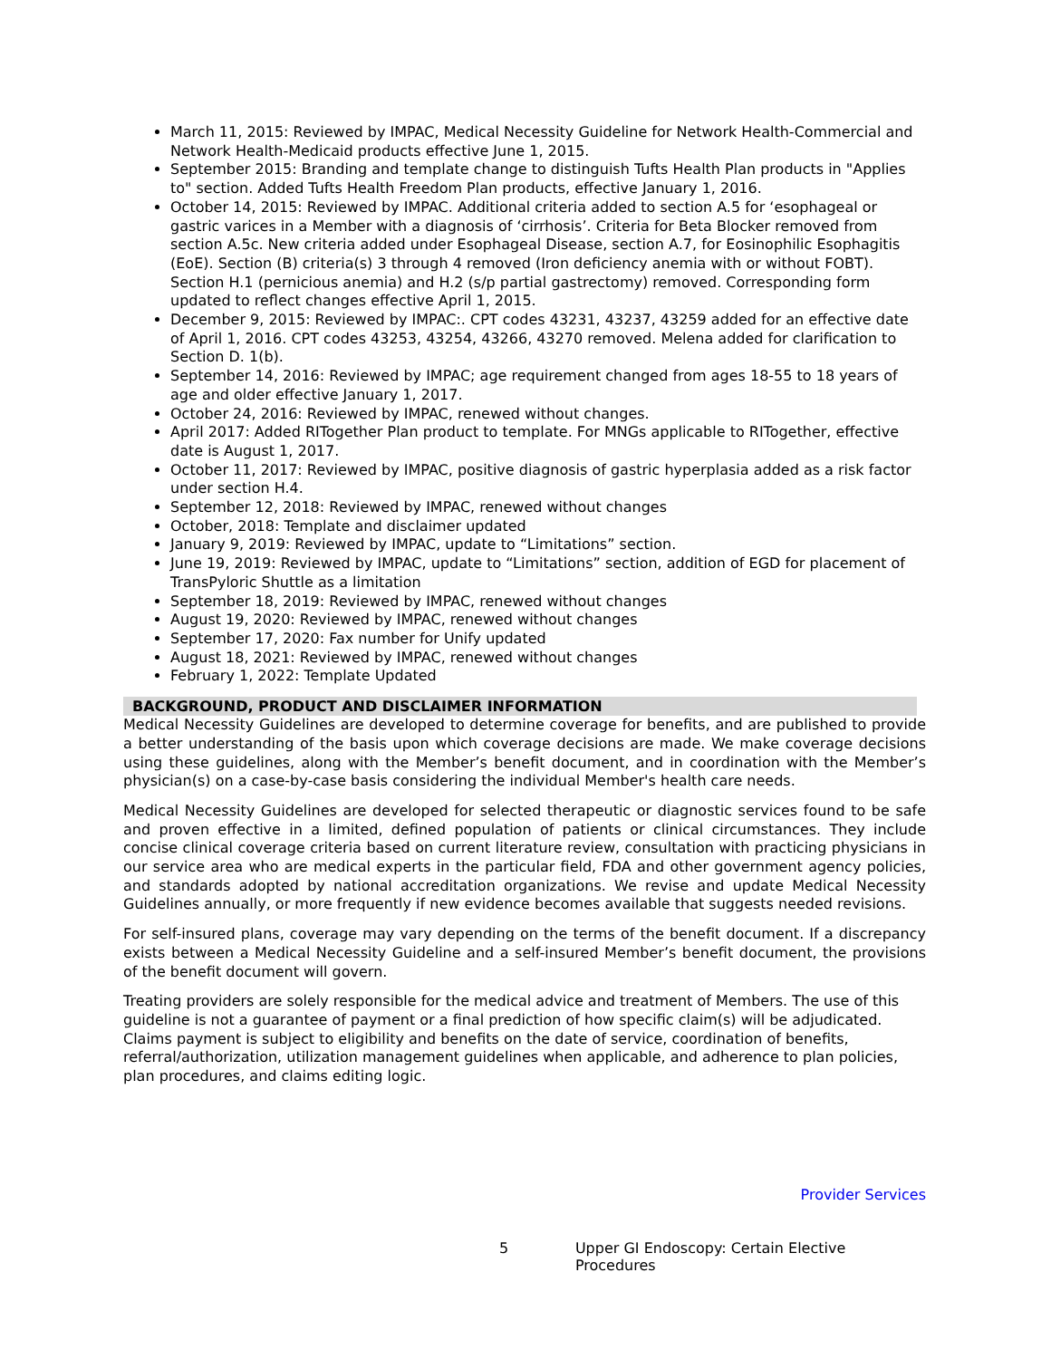March 11, 2015: Reviewed by IMPAC, Medical Necessity Guideline for Network Health-Commercial and Network Health-Medicaid products effective June 1, 2015.
September 2015: Branding and template change to distinguish Tufts Health Plan products in "Applies to" section. Added Tufts Health Freedom Plan products, effective January 1, 2016.
October 14, 2015: Reviewed by IMPAC. Additional criteria added to section A.5 for ‘esophageal or gastric varices in a Member with a diagnosis of ‘cirrhosis’. Criteria for Beta Blocker removed from section A.5c. New criteria added under Esophageal Disease, section A.7, for Eosinophilic Esophagitis (EoE). Section (B) criteria(s) 3 through 4 removed (Iron deficiency anemia with or without FOBT). Section H.1 (pernicious anemia) and H.2 (s/p partial gastrectomy) removed. Corresponding form updated to reflect changes effective April 1, 2015.
December 9, 2015: Reviewed by IMPAC:. CPT codes 43231, 43237, 43259 added for an effective date of April 1, 2016. CPT codes 43253, 43254, 43266, 43270 removed. Melena added for clarification to Section D. 1(b).
September 14, 2016: Reviewed by IMPAC; age requirement changed from ages 18-55 to 18 years of age and older effective January 1, 2017.
October 24, 2016: Reviewed by IMPAC, renewed without changes.
April 2017: Added RITogether Plan product to template. For MNGs applicable to RITogether, effective date is August 1, 2017.
October 11, 2017: Reviewed by IMPAC, positive diagnosis of gastric hyperplasia added as a risk factor under section H.4.
September 12, 2018: Reviewed by IMPAC, renewed without changes
October, 2018: Template and disclaimer updated
January 9, 2019: Reviewed by IMPAC, update to “Limitations” section.
June 19, 2019: Reviewed by IMPAC, update to “Limitations” section, addition of EGD for placement of TransPyloric Shuttle as a limitation
September 18, 2019: Reviewed by IMPAC, renewed without changes
August 19, 2020: Reviewed by IMPAC, renewed without changes
September 17, 2020: Fax number for Unify updated
August 18, 2021: Reviewed by IMPAC, renewed without changes
February 1, 2022: Template Updated
BACKGROUND, PRODUCT AND DISCLAIMER INFORMATION
Medical Necessity Guidelines are developed to determine coverage for benefits, and are published to provide a better understanding of the basis upon which coverage decisions are made. We make coverage decisions using these guidelines, along with the Member’s benefit document, and in coordination with the Member’s physician(s) on a case-by-case basis considering the individual Member's health care needs.
Medical Necessity Guidelines are developed for selected therapeutic or diagnostic services found to be safe and proven effective in a limited, defined population of patients or clinical circumstances. They include concise clinical coverage criteria based on current literature review, consultation with practicing physicians in our service area who are medical experts in the particular field, FDA and other government agency policies, and standards adopted by national accreditation organizations. We revise and update Medical Necessity Guidelines annually, or more frequently if new evidence becomes available that suggests needed revisions.
For self-insured plans, coverage may vary depending on the terms of the benefit document. If a discrepancy exists between a Medical Necessity Guideline and a self-insured Member’s benefit document, the provisions of the benefit document will govern.
Treating providers are solely responsible for the medical advice and treatment of Members. The use of this guideline is not a guarantee of payment or a final prediction of how specific claim(s) will be adjudicated. Claims payment is subject to eligibility and benefits on the date of service, coordination of benefits, referral/authorization, utilization management guidelines when applicable, and adherence to plan policies, plan procedures, and claims editing logic.
Provider Services
5 Upper GI Endoscopy: Certain Elective Procedures